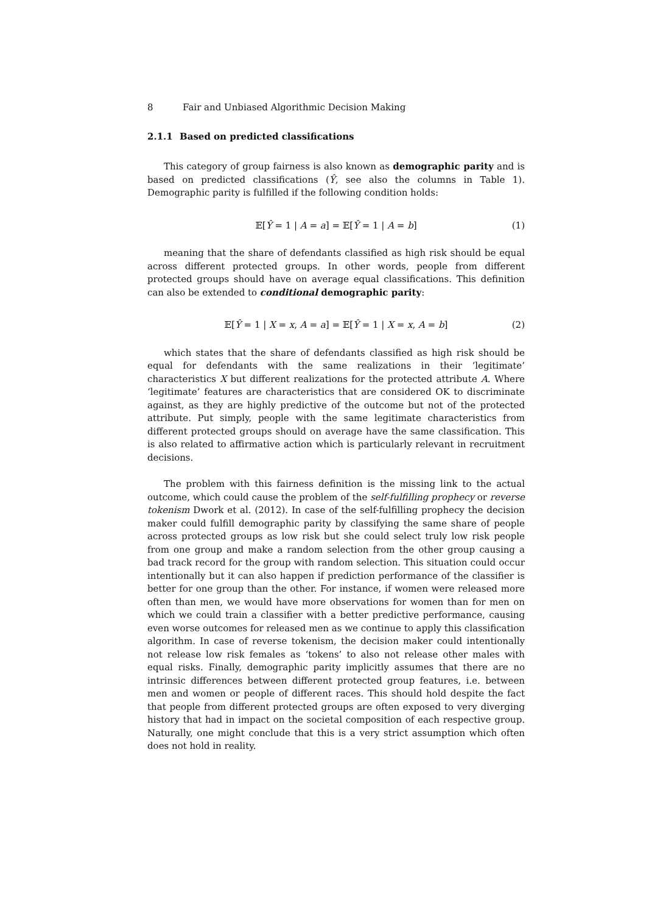8 Fair and Unbiased Algorithmic Decision Making
2.1.1 Based on predicted classifications
This category of group fairness is also known as demographic parity and is based on predicted classifications (Ŷ, see also the columns in Table 1). Demographic parity is fulfilled if the following condition holds:
𝔼[Ŷ = 1 | A = a] = 𝔼[Ŷ = 1 | A = b] (1)
meaning that the share of defendants classified as high risk should be equal across different protected groups. In other words, people from different protected groups should have on average equal classifications. This definition can also be extended to conditional demographic parity:
𝔼[Ŷ = 1 | X = x, A = a] = 𝔼[Ŷ = 1 | X = x, A = b] (2)
which states that the share of defendants classified as high risk should be equal for defendants with the same realizations in their ‘legitimate’ characteristics X but different realizations for the protected attribute A. Where ‘legitimate’ features are characteristics that are considered OK to discriminate against, as they are highly predictive of the outcome but not of the protected attribute. Put simply, people with the same legitimate characteristics from different protected groups should on average have the same classification. This is also related to affirmative action which is particularly relevant in recruitment decisions.
The problem with this fairness definition is the missing link to the actual outcome, which could cause the problem of the self-fulfilling prophecy or reverse tokenism Dwork et al. (2012). In case of the self-fulfilling prophecy the decision maker could fulfill demographic parity by classifying the same share of people across protected groups as low risk but she could select truly low risk people from one group and make a random selection from the other group causing a bad track record for the group with random selection. This situation could occur intentionally but it can also happen if prediction performance of the classifier is better for one group than the other. For instance, if women were released more often than men, we would have more observations for women than for men on which we could train a classifier with a better predictive performance, causing even worse outcomes for released men as we continue to apply this classification algorithm. In case of reverse tokenism, the decision maker could intentionally not release low risk females as ‘tokens’ to also not release other males with equal risks. Finally, demographic parity implicitly assumes that there are no intrinsic differences between different protected group features, i.e. between men and women or people of different races. This should hold despite the fact that people from different protected groups are often exposed to very diverging history that had in impact on the societal composition of each respective group. Naturally, one might conclude that this is a very strict assumption which often does not hold in reality.